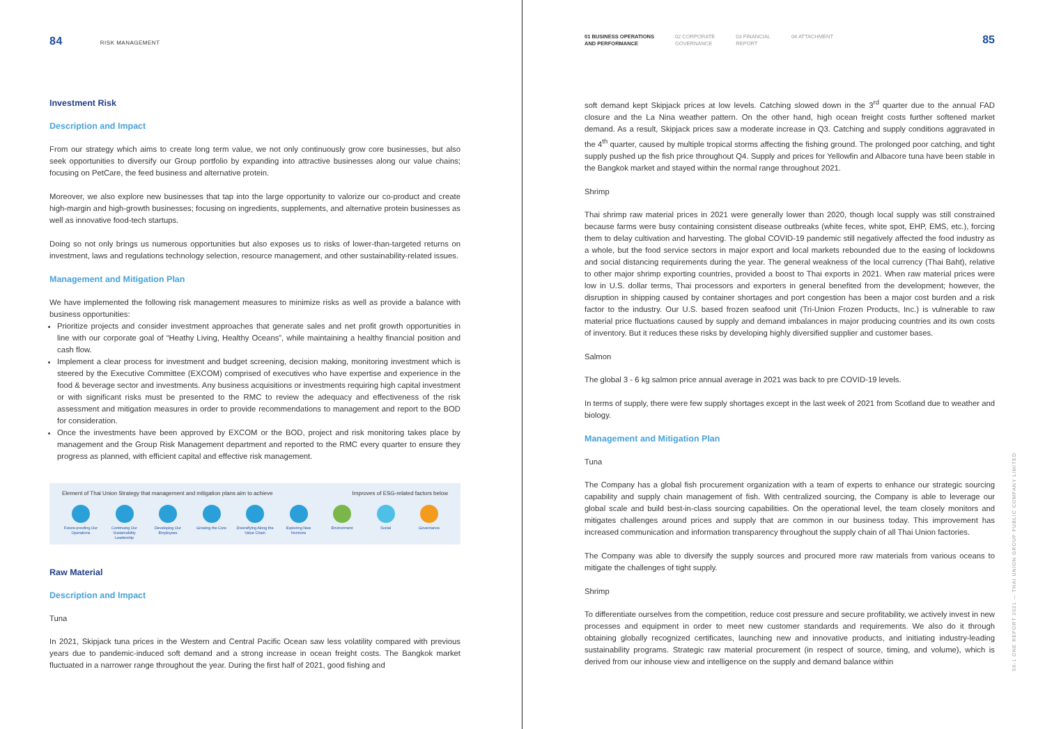84 RISK MANAGEMENT
Investment Risk
Description and Impact
From our strategy which aims to create long term value, we not only continuously grow core businesses, but also seek opportunities to diversify our Group portfolio by expanding into attractive businesses along our value chains; focusing on PetCare, the feed business and alternative protein.
Moreover, we also explore new businesses that tap into the large opportunity to valorize our co-product and create high-margin and high-growth businesses; focusing on ingredients, supplements, and alternative protein businesses as well as innovative food-tech startups.
Doing so not only brings us numerous opportunities but also exposes us to risks of lower-than-targeted returns on investment, laws and regulations technology selection, resource management, and other sustainability-related issues.
Management and Mitigation Plan
We have implemented the following risk management measures to minimize risks as well as provide a balance with business opportunities:
Prioritize projects and consider investment approaches that generate sales and net profit growth opportunities in line with our corporate goal of “Heathy Living, Healthy Oceans”, while maintaining a healthy financial position and cash flow.
Implement a clear process for investment and budget screening, decision making, monitoring investment which is steered by the Executive Committee (EXCOM) comprised of executives who have expertise and experience in the food & beverage sector and investments. Any business acquisitions or investments requiring high capital investment or with significant risks must be presented to the RMC to review the adequacy and effectiveness of the risk assessment and mitigation measures in order to provide recommendations to management and report to the BOD for consideration.
Once the investments have been approved by EXCOM or the BOD, project and risk monitoring takes place by management and the Group Risk Management department and reported to the RMC every quarter to ensure they progress as planned, with efficient capital and effective risk management.
Element of Thai Union Strategy that management and mitigation plans aim to achieve Improves of ESG-related factors below
Future-proofing Our Operations
Continuing Our Sustainability Leadership
Developing Our Employees
Growing the Core Diversifying Along the Value Chain
Exploring New Horizons
Environment Social Governance
Raw Material
Description and Impact
Tuna
In 2021, Skipjack tuna prices in the Western and Central Pacific Ocean saw less volatility compared with previous years due to pandemic-induced soft demand and a strong increase in ocean freight costs. The Bangkok market fluctuated in a narrower range throughout the year. During the first half of 2021, good fishing and
01 BUSINESS OPERATIONS
AND PERFORMANCE 02 CORPORATE
GOVERNANCE 03 FINANCIAL
REPORT 04 ATTACHMENT
85
soft demand kept Skipjack prices at low levels. Catching slowed down in the 3<sup>rd</sup> quarter due to the annual FAD closure and the La Nina weather pattern. On the other hand, high ocean freight costs further softened market demand. As a result, Skipjack prices saw a moderate increase in Q3. Catching and supply conditions aggravated in the 4<sup>th</sup> quarter, caused by multiple tropical storms affecting the fishing ground. The prolonged poor catching, and tight supply pushed up the fish price throughout Q4. Supply and prices for Yellowfin and Albacore tuna have been stable in the Bangkok market and stayed within the normal range throughout 2021.
Shrimp
Thai shrimp raw material prices in 2021 were generally lower than 2020, though local supply was still constrained because farms were busy containing consistent disease outbreaks (white feces, white spot, EHP, EMS, etc.), forcing them to delay cultivation and harvesting. The global COVID-19 pandemic still negatively affected the food industry as a whole, but the food service sectors in major export and local markets rebounded due to the easing of lockdowns and social distancing requirements during the year. The general weakness of the local currency (Thai Baht), relative to other major shrimp exporting countries, provided a boost to Thai exports in 2021. When raw material prices were low in U.S. dollar terms, Thai processors and exporters in general benefited from the development; however, the disruption in shipping caused by container shortages and port congestion has been a major cost burden and a risk factor to the industry. Our U.S. based frozen seafood unit (Tri-Union Frozen Products, Inc.) is vulnerable to raw material price fluctuations caused by supply and demand imbalances in major producing countries and its own costs of inventory. But it reduces these risks by developing highly diversified supplier and customer bases.
Salmon
The global 3 - 6 kg salmon price annual average in 2021 was back to pre COVID-19 levels.
In terms of supply, there were few supply shortages except in the last week of 2021 from Scotland due to weather and biology.
Management and Mitigation Plan
Tuna
The Company has a global fish procurement organization with a team of experts to enhance our strategic sourcing capability and supply chain management of fish. With centralized sourcing, the Company is able to leverage our global scale and build best-in-class sourcing capabilities. On the operational level, the team closely monitors and mitigates challenges around prices and supply that are common in our business today. This improvement has increased communication and information transparency throughout the supply chain of all Thai Union factories.
The Company was able to diversify the supply sources and procured more raw materials from various oceans to mitigate the challenges of tight supply.
Shrimp
To differentiate ourselves from the competition, reduce cost pressure and secure profitability, we actively invest in new processes and equipment in order to meet new customer standards and requirements. We also do it through obtaining globally recognized certificates, launching new and innovative products, and initiating industry-leading sustainability programs. Strategic raw material procurement (in respect of source, timing, and volume), which is derived from our inhouse view and intelligence on the supply and demand balance within
56-1 ONE REPORT 2021 — THAI UNION GROUP PUBLIC COMPANY LIMITED